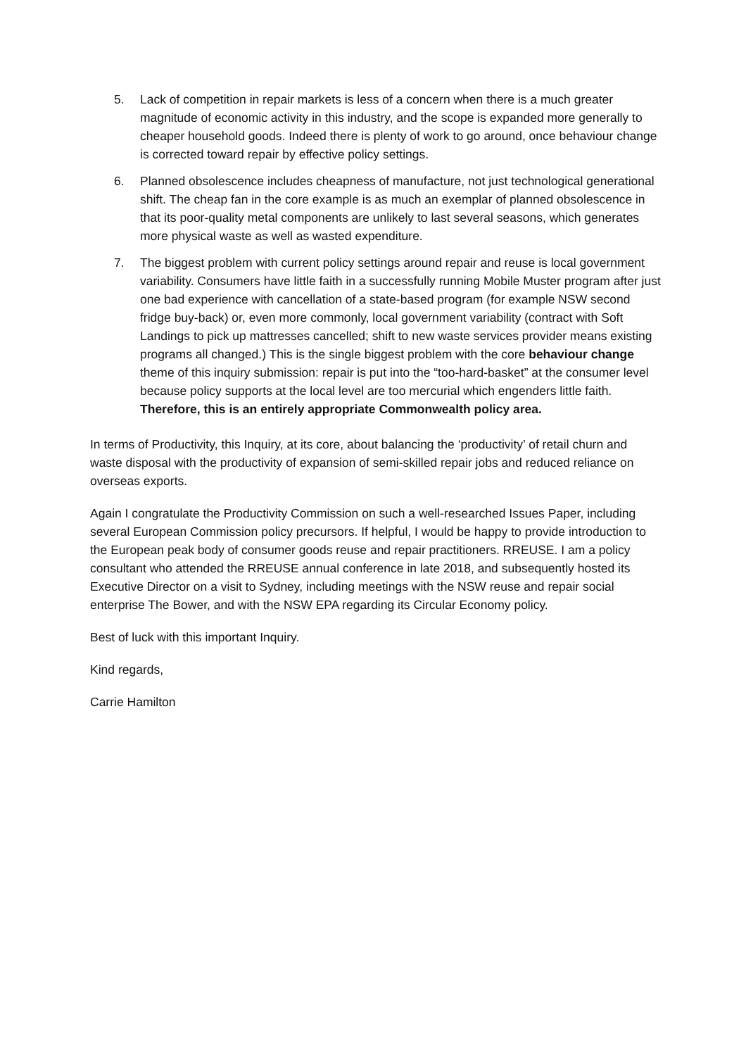5. Lack of competition in repair markets is less of a concern when there is a much greater magnitude of economic activity in this industry, and the scope is expanded more generally to cheaper household goods. Indeed there is plenty of work to go around, once behaviour change is corrected toward repair by effective policy settings.
6. Planned obsolescence includes cheapness of manufacture, not just technological generational shift. The cheap fan in the core example is as much an exemplar of planned obsolescence in that its poor-quality metal components are unlikely to last several seasons, which generates more physical waste as well as wasted expenditure.
7. The biggest problem with current policy settings around repair and reuse is local government variability. Consumers have little faith in a successfully running Mobile Muster program after just one bad experience with cancellation of a state-based program (for example NSW second fridge buy-back) or, even more commonly, local government variability (contract with Soft Landings to pick up mattresses cancelled; shift to new waste services provider means existing programs all changed.) This is the single biggest problem with the core behaviour change theme of this inquiry submission: repair is put into the “too-hard-basket” at the consumer level because policy supports at the local level are too mercurial which engenders little faith. Therefore, this is an entirely appropriate Commonwealth policy area.
In terms of Productivity, this Inquiry, at its core, about balancing the ‘productivity’ of retail churn and waste disposal with the productivity of expansion of semi-skilled repair jobs and reduced reliance on overseas exports.
Again I congratulate the Productivity Commission on such a well-researched Issues Paper, including several European Commission policy precursors. If helpful, I would be happy to provide introduction to the European peak body of consumer goods reuse and repair practitioners. RREUSE. I am a policy consultant who attended the RREUSE annual conference in late 2018, and subsequently hosted its Executive Director on a visit to Sydney, including meetings with the NSW reuse and repair social enterprise The Bower, and with the NSW EPA regarding its Circular Economy policy.
Best of luck with this important Inquiry.
Kind regards,
Carrie Hamilton